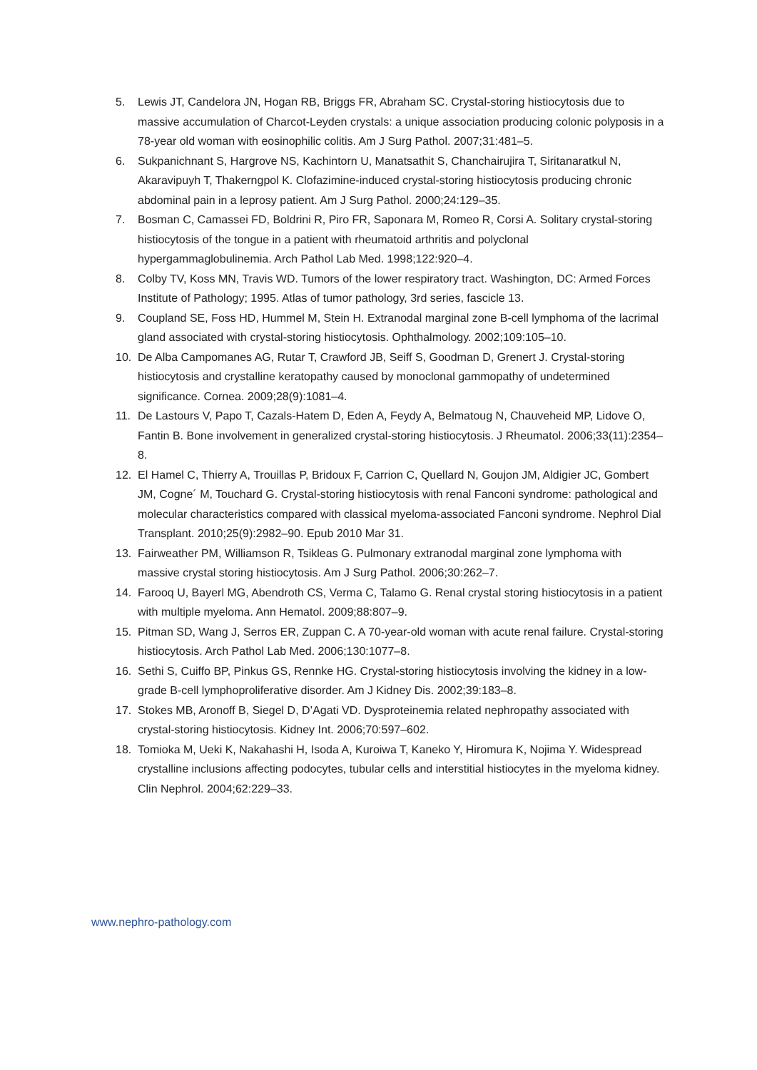5. Lewis JT, Candelora JN, Hogan RB, Briggs FR, Abraham SC. Crystal-storing histiocytosis due to massive accumulation of Charcot-Leyden crystals: a unique association producing colonic polyposis in a 78-year old woman with eosinophilic colitis. Am J Surg Pathol. 2007;31:481–5.
6. Sukpanichnant S, Hargrove NS, Kachintorn U, Manatsathit S, Chanchairujira T, Siritanaratkul N, Akaravipuyh T, Thakerngpol K. Clofazimine-induced crystal-storing histiocytosis producing chronic abdominal pain in a leprosy patient. Am J Surg Pathol. 2000;24:129–35.
7. Bosman C, Camassei FD, Boldrini R, Piro FR, Saponara M, Romeo R, Corsi A. Solitary crystal-storing histiocytosis of the tongue in a patient with rheumatoid arthritis and polyclonal hypergammaglobulinemia. Arch Pathol Lab Med. 1998;122:920–4.
8. Colby TV, Koss MN, Travis WD. Tumors of the lower respiratory tract. Washington, DC: Armed Forces Institute of Pathology; 1995. Atlas of tumor pathology, 3rd series, fascicle 13.
9. Coupland SE, Foss HD, Hummel M, Stein H. Extranodal marginal zone B-cell lymphoma of the lacrimal gland associated with crystal-storing histiocytosis. Ophthalmology. 2002;109:105–10.
10. De Alba Campomanes AG, Rutar T, Crawford JB, Seiff S, Goodman D, Grenert J. Crystal-storing histiocytosis and crystalline keratopathy caused by monoclonal gammopathy of undetermined significance. Cornea. 2009;28(9):1081–4.
11. De Lastours V, Papo T, Cazals-Hatem D, Eden A, Feydy A, Belmatoug N, Chauveheid MP, Lidove O, Fantin B. Bone involvement in generalized crystal-storing histiocytosis. J Rheumatol. 2006;33(11):2354–8.
12. El Hamel C, Thierry A, Trouillas P, Bridoux F, Carrion C, Quellard N, Goujon JM, Aldigier JC, Gombert JM, Cogne´ M, Touchard G. Crystal-storing histiocytosis with renal Fanconi syndrome: pathological and molecular characteristics compared with classical myeloma-associated Fanconi syndrome. Nephrol Dial Transplant. 2010;25(9):2982–90. Epub 2010 Mar 31.
13. Fairweather PM, Williamson R, Tsikleas G. Pulmonary extranodal marginal zone lymphoma with massive crystal storing histiocytosis. Am J Surg Pathol. 2006;30:262–7.
14. Farooq U, Bayerl MG, Abendroth CS, Verma C, Talamo G. Renal crystal storing histiocytosis in a patient with multiple myeloma. Ann Hematol. 2009;88:807–9.
15. Pitman SD, Wang J, Serros ER, Zuppan C. A 70-year-old woman with acute renal failure. Crystal-storing histiocytosis. Arch Pathol Lab Med. 2006;130:1077–8.
16. Sethi S, Cuiffo BP, Pinkus GS, Rennke HG. Crystal-storing histiocytosis involving the kidney in a low-grade B-cell lymphoproliferative disorder. Am J Kidney Dis. 2002;39:183–8.
17. Stokes MB, Aronoff B, Siegel D, D’Agati VD. Dysproteinemia related nephropathy associated with crystal-storing histiocytosis. Kidney Int. 2006;70:597–602.
18. Tomioka M, Ueki K, Nakahashi H, Isoda A, Kuroiwa T, Kaneko Y, Hiromura K, Nojima Y. Widespread crystalline inclusions affecting podocytes, tubular cells and interstitial histiocytes in the myeloma kidney. Clin Nephrol. 2004;62:229–33.
www.nephro-pathology.com